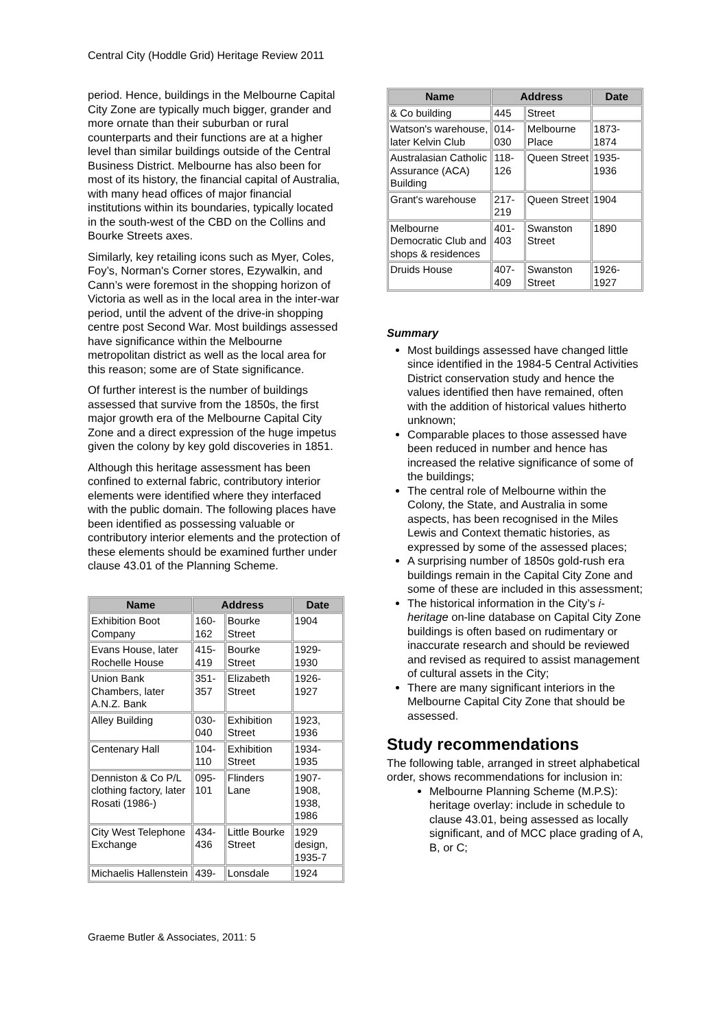Central City (Hoddle Grid) Heritage Review 2011
period. Hence, buildings in the Melbourne Capital City Zone are typically much bigger, grander and more ornate than their suburban or rural counterparts and their functions are at a higher level than similar buildings outside of the Central Business District. Melbourne has also been for most of its history, the financial capital of Australia, with many head offices of major financial institutions within its boundaries, typically located in the south-west of the CBD on the Collins and Bourke Streets axes.
Similarly, key retailing icons such as Myer, Coles, Foy’s, Norman's Corner stores, Ezywalkin, and Cann’s were foremost in the shopping horizon of Victoria as well as in the local area in the inter-war period, until the advent of the drive-in shopping centre post Second War. Most buildings assessed have significance within the Melbourne metropolitan district as well as the local area for this reason; some are of State significance.
Of further interest is the number of buildings assessed that survive from the 1850s, the first major growth era of the Melbourne Capital City Zone and a direct expression of the huge impetus given the colony by key gold discoveries in 1851.
Although this heritage assessment has been confined to external fabric, contributory interior elements were identified where they interfaced with the public domain. The following places have been identified as possessing valuable or contributory interior elements and the protection of these elements should be examined further under clause 43.01 of the Planning Scheme.
| Name | Address | | Date |
| --- | --- | --- | --- |
| Exhibition Boot Company | 160-162 | Bourke Street | 1904 |
| Evans House, later Rochelle House | 415-419 | Bourke Street | 1929-1930 |
| Union Bank Chambers, later A.N.Z. Bank | 351-357 | Elizabeth Street | 1926-1927 |
| Alley Building | 030-040 | Exhibition Street | 1923, 1936 |
| Centenary Hall | 104-110 | Exhibition Street | 1934-1935 |
| Denniston & Co P/L clothing factory, later Rosati (1986-) | 095-101 | Flinders Lane | 1907-1908, 1938, 1986 |
| City West Telephone Exchange | 434-436 | Little Bourke Street | 1929 design, 1935-7 |
| Michaelis Hallenstein | 439- | Lonsdale | 1924 |
| Name | Address | | Date |
| --- | --- | --- | --- |
| & Co building | 445 | Street | |
| Watson's warehouse, later Kelvin Club | 014-030 | Melbourne Place | 1873-1874 |
| Australasian Catholic Assurance (ACA) Building | 118-126 | Queen Street | 1935-1936 |
| Grant's warehouse | 217-219 | Queen Street | 1904 |
| Melbourne Democratic Club and shops & residences | 401-403 | Swanston Street | 1890 |
| Druids House | 407-409 | Swanston Street | 1926-1927 |
Summary
Most buildings assessed have changed little since identified in the 1984-5 Central Activities District conservation study and hence the values identified then have remained, often with the addition of historical values hitherto unknown;
Comparable places to those assessed have been reduced in number and hence has increased the relative significance of some of the buildings;
The central role of Melbourne within the Colony, the State, and Australia in some aspects, has been recognised in the Miles Lewis and Context thematic histories, as expressed by some of the assessed places;
A surprising number of 1850s gold-rush era buildings remain in the Capital City Zone and some of these are included in this assessment;
The historical information in the City’s i-heritage on-line database on Capital City Zone buildings is often based on rudimentary or inaccurate research and should be reviewed and revised as required to assist management of cultural assets in the City;
There are many significant interiors in the Melbourne Capital City Zone that should be assessed.
Study recommendations
The following table, arranged in street alphabetical order, shows recommendations for inclusion in:
Melbourne Planning Scheme (M.P.S): heritage overlay: include in schedule to clause 43.01, being assessed as locally significant, and of MCC place grading of A, B, or C;
Graeme Butler & Associates, 2011: 5